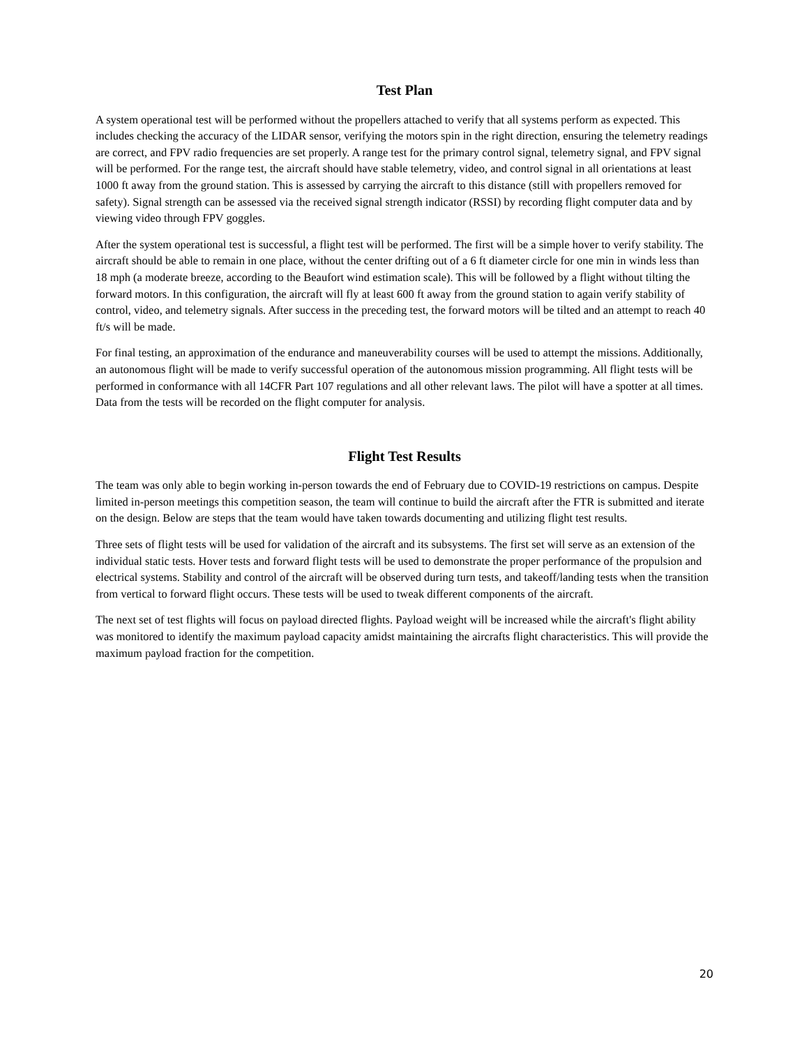Test Plan
A system operational test will be performed without the propellers attached to verify that all systems perform as expected. This includes checking the accuracy of the LIDAR sensor, verifying the motors spin in the right direction, ensuring the telemetry readings are correct, and FPV radio frequencies are set properly. A range test for the primary control signal, telemetry signal, and FPV signal will be performed. For the range test, the aircraft should have stable telemetry, video, and control signal in all orientations at least 1000 ft away from the ground station. This is assessed by carrying the aircraft to this distance (still with propellers removed for safety). Signal strength can be assessed via the received signal strength indicator (RSSI) by recording flight computer data and by viewing video through FPV goggles.
After the system operational test is successful, a flight test will be performed. The first will be a simple hover to verify stability. The aircraft should be able to remain in one place, without the center drifting out of a 6 ft diameter circle for one min in winds less than 18 mph (a moderate breeze, according to the Beaufort wind estimation scale). This will be followed by a flight without tilting the forward motors. In this configuration, the aircraft will fly at least 600 ft away from the ground station to again verify stability of control, video, and telemetry signals. After success in the preceding test, the forward motors will be tilted and an attempt to reach 40 ft/s will be made.
For final testing, an approximation of the endurance and maneuverability courses will be used to attempt the missions. Additionally, an autonomous flight will be made to verify successful operation of the autonomous mission programming. All flight tests will be performed in conformance with all 14CFR Part 107 regulations and all other relevant laws. The pilot will have a spotter at all times. Data from the tests will be recorded on the flight computer for analysis.
Flight Test Results
The team was only able to begin working in-person towards the end of February due to COVID-19 restrictions on campus. Despite limited in-person meetings this competition season, the team will continue to build the aircraft after the FTR is submitted and iterate on the design. Below are steps that the team would have taken towards documenting and utilizing flight test results.
Three sets of flight tests will be used for validation of the aircraft and its subsystems. The first set will serve as an extension of the individual static tests. Hover tests and forward flight tests will be used to demonstrate the proper performance of the propulsion and electrical systems. Stability and control of the aircraft will be observed during turn tests, and takeoff/landing tests when the transition from vertical to forward flight occurs. These tests will be used to tweak different components of the aircraft.
The next set of test flights will focus on payload directed flights. Payload weight will be increased while the aircraft's flight ability was monitored to identify the maximum payload capacity amidst maintaining the aircrafts flight characteristics. This will provide the maximum payload fraction for the competition.
20